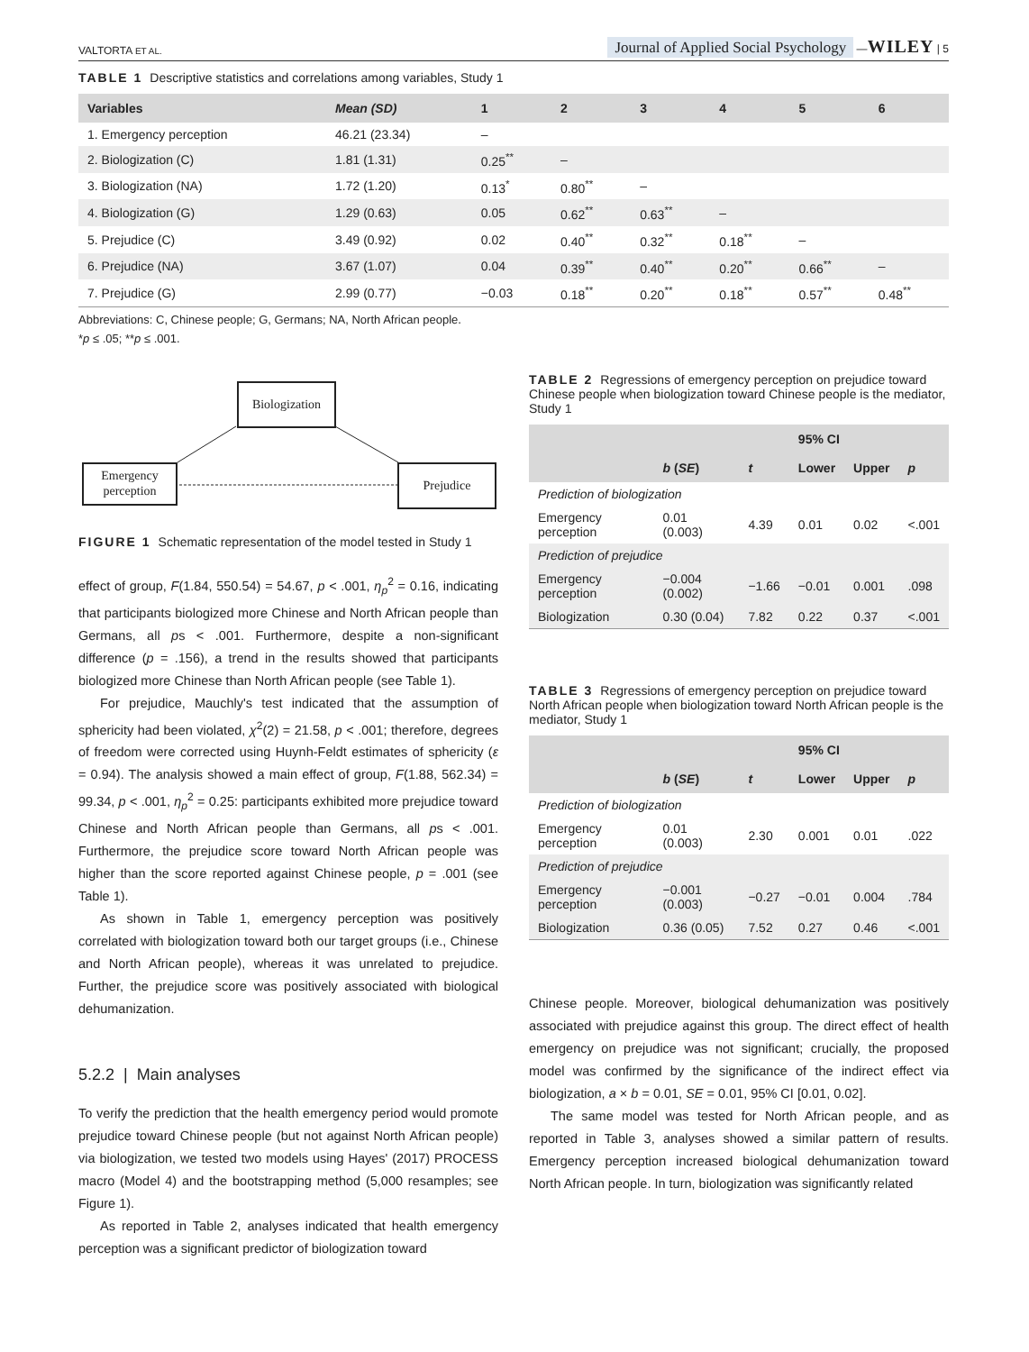VALTORTA ET AL. Journal of Applied Social Psychology —WILEY | 5
TABLE 1 Descriptive statistics and correlations among variables, Study 1
| Variables | Mean (SD) | 1 | 2 | 3 | 4 | 5 | 6 |
| --- | --- | --- | --- | --- | --- | --- | --- |
| 1. Emergency perception | 46.21 (23.34) | – | | | | | |
| 2. Biologization (C) | 1.81 (1.31) | 0.25<sup>**</sup> | – | | | | |
| 3. Biologization (NA) | 1.72 (1.20) | 0.13<sup>*</sup> | 0.80<sup>**</sup> | – | | | |
| 4. Biologization (G) | 1.29 (0.63) | 0.05 | 0.62<sup>**</sup> | 0.63<sup>**</sup> | – | | |
| 5. Prejudice (C) | 3.49 (0.92) | 0.02 | 0.40<sup>**</sup> | 0.32<sup>**</sup> | 0.18<sup>**</sup> | – | |
| 6. Prejudice (NA) | 3.67 (1.07) | 0.04 | 0.39<sup>**</sup> | 0.40<sup>**</sup> | 0.20<sup>**</sup> | 0.66<sup>**</sup> | – |
| 7. Prejudice (G) | 2.99 (0.77) | −0.03 | 0.18<sup>**</sup> | 0.20<sup>**</sup> | 0.18<sup>**</sup> | 0.57<sup>**</sup> | 0.48<sup>**</sup> |
Abbreviations: C, Chinese people; G, Germans; NA, North African people.
*p ≤ .05; **p ≤ .001.
Biologization
Emergency perception
Prejudice
FIGURE 1 Schematic representation of the model tested in Study 1
effect of group, F(1.84, 550.54) = 54.67, p < .001, η<sub>p</sub><sup>2</sup> = 0.16, indicating that participants biologized more Chinese and North African people than Germans, all ps < .001. Furthermore, despite a non-significant difference (p = .156), a trend in the results showed that participants biologized more Chinese than North African people (see Table 1).
For prejudice, Mauchly's test indicated that the assumption of sphericity had been violated, χ<sup>2</sup>(2) = 21.58, p < .001; therefore, degrees of freedom were corrected using Huynh-Feldt estimates of sphericity (ε = 0.94). The analysis showed a main effect of group, F(1.88, 562.34) = 99.34, p < .001, η<sub>p</sub><sup>2</sup> = 0.25: participants exhibited more prejudice toward Chinese and North African people than Germans, all ps < .001. Furthermore, the prejudice score toward North African people was higher than the score reported against Chinese people, p = .001 (see Table 1).
As shown in Table 1, emergency perception was positively correlated with biologization toward both our target groups (i.e., Chinese and North African people), whereas it was unrelated to prejudice. Further, the prejudice score was positively associated with biological dehumanization.
5.2.2 | Main analyses
To verify the prediction that the health emergency period would promote prejudice toward Chinese people (but not against North African people) via biologization, we tested two models using Hayes' (2017) PROCESS macro (Model 4) and the bootstrapping method (5,000 resamples; see Figure 1).
As reported in Table 2, analyses indicated that health emergency perception was a significant predictor of biologization toward
TABLE 2 Regressions of emergency perception on prejudice toward Chinese people when biologization toward Chinese people is the mediator, Study 1
| | | | 95% CI | | |
| --- | --- | --- | --- | --- | --- |
| | b ( SE ) | t | Lower | Upper | p |
| Prediction of biologization | | | | | |
| Emergency perception | 0.01 (0.003) | 4.39 | 0.01 | 0.02 | <.001 |
| Prediction of prejudice | | | | | |
| Emergency perception | −0.004 (0.002) | −1.66 | −0.01 | 0.001 | .098 |
| Biologization | 0.30 (0.04) | 7.82 | 0.22 | 0.37 | <.001 |
TABLE 3 Regressions of emergency perception on prejudice toward North African people when biologization toward North African people is the mediator, Study 1
| | | | 95% CI | | |
| --- | --- | --- | --- | --- | --- |
| | b ( SE ) | t | Lower | Upper | p |
| Prediction of biologization | | | | | |
| Emergency perception | 0.01 (0.003) | 2.30 | 0.001 | 0.01 | .022 |
| Prediction of prejudice | | | | | |
| Emergency perception | −0.001 (0.003) | −0.27 | −0.01 | 0.004 | .784 |
| Biologization | 0.36 (0.05) | 7.52 | 0.27 | 0.46 | <.001 |
Chinese people. Moreover, biological dehumanization was positively associated with prejudice against this group. The direct effect of health emergency on prejudice was not significant; crucially, the proposed model was confirmed by the significance of the indirect effect via biologization, a × b = 0.01, SE = 0.01, 95% CI [0.01, 0.02].
The same model was tested for North African people, and as reported in Table 3, analyses showed a similar pattern of results. Emergency perception increased biological dehumanization toward North African people. In turn, biologization was significantly related